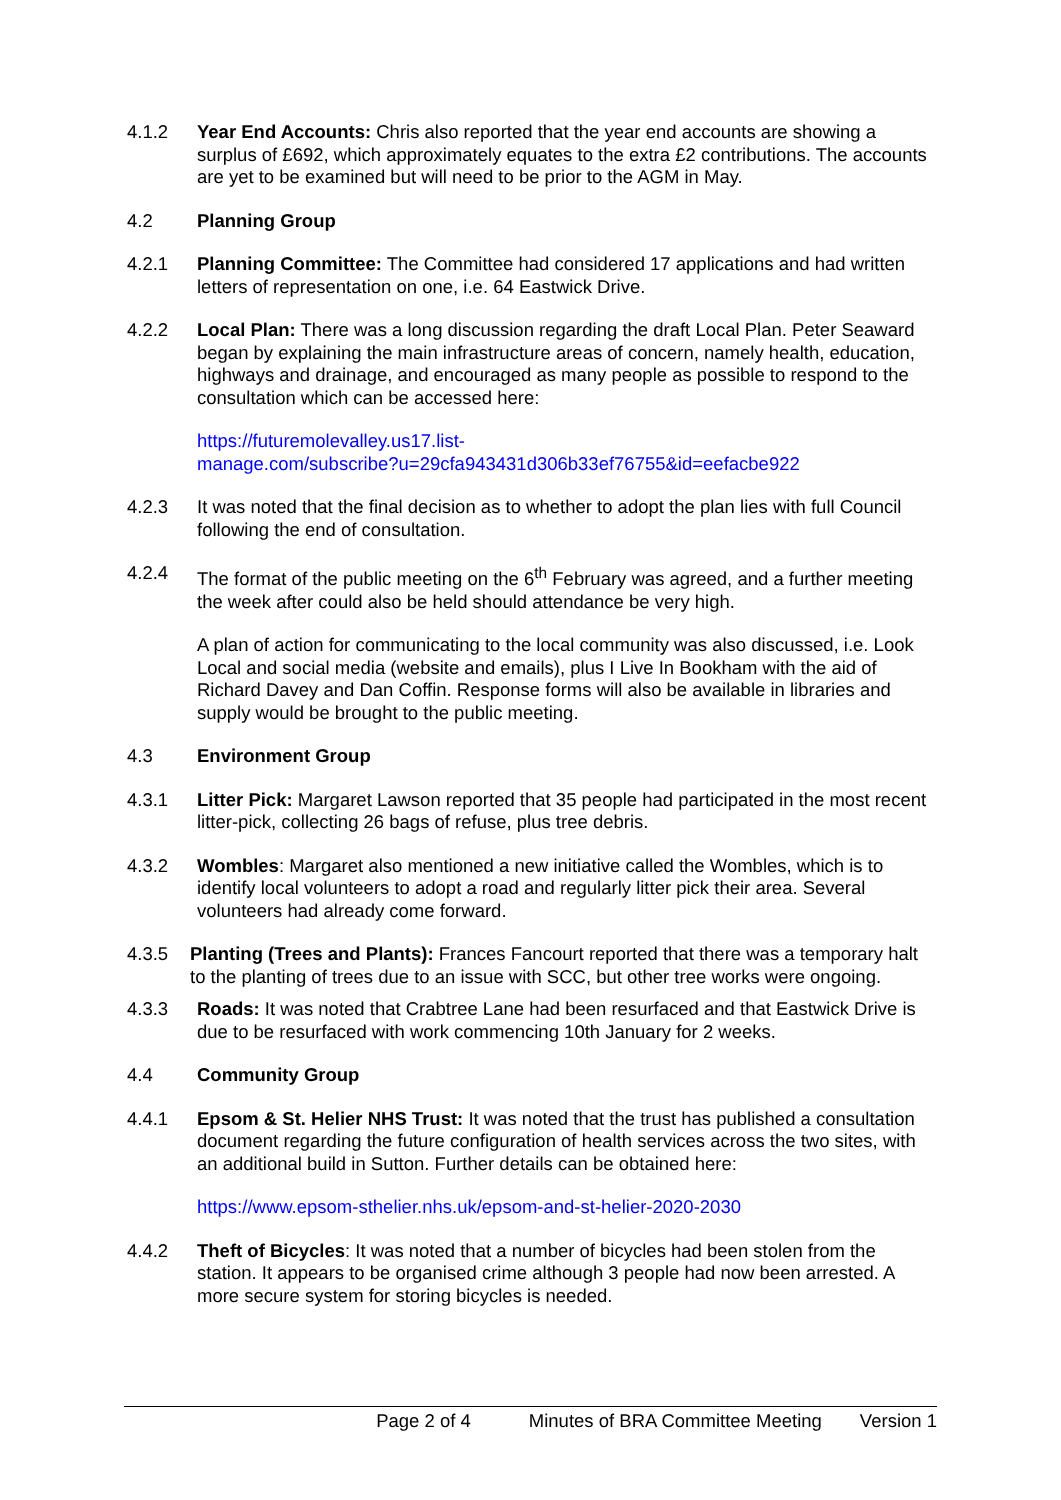4.1.2 Year End Accounts: Chris also reported that the year end accounts are showing a surplus of £692, which approximately equates to the extra £2 contributions. The accounts are yet to be examined but will need to be prior to the AGM in May.
4.2 Planning Group
4.2.1 Planning Committee: The Committee had considered 17 applications and had written letters of representation on one, i.e. 64 Eastwick Drive.
4.2.2 Local Plan: There was a long discussion regarding the draft Local Plan. Peter Seaward began by explaining the main infrastructure areas of concern, namely health, education, highways and drainage, and encouraged as many people as possible to respond to the consultation which can be accessed here:
https://futuremolevalley.us17.list-
manage.com/subscribe?u=29cfa943431d306b33ef76755&id=eefacbe922
4.2.3 It was noted that the final decision as to whether to adopt the plan lies with full Council following the end of consultation.
4.2.4 The format of the public meeting on the 6<sup>th</sup> February was agreed, and a further meeting the week after could also be held should attendance be very high.
A plan of action for communicating to the local community was also discussed, i.e. Look Local and social media (website and emails), plus I Live In Bookham with the aid of Richard Davey and Dan Coffin. Response forms will also be available in libraries and supply would be brought to the public meeting.
4.3 Environment Group
4.3.1 Litter Pick: Margaret Lawson reported that 35 people had participated in the most recent litter-pick, collecting 26 bags of refuse, plus tree debris.
4.3.2 Wombles: Margaret also mentioned a new initiative called the Wombles, which is to identify local volunteers to adopt a road and regularly litter pick their area. Several volunteers had already come forward.
4.3.5 Planting (Trees and Plants): Frances Fancourt reported that there was a temporary halt to the planting of trees due to an issue with SCC, but other tree works were ongoing.
4.3.3 Roads: It was noted that Crabtree Lane had been resurfaced and that Eastwick Drive is due to be resurfaced with work commencing 10th January for 2 weeks.
4.4 Community Group
4.4.1 Epsom & St. Helier NHS Trust: It was noted that the trust has published a consultation document regarding the future configuration of health services across the two sites, with an additional build in Sutton. Further details can be obtained here:
https://www.epsom-sthelier.nhs.uk/epsom-and-st-helier-2020-2030
4.4.2 Theft of Bicycles: It was noted that a number of bicycles had been stolen from the station. It appears to be organised crime although 3 people had now been arrested. A more secure system for storing bicycles is needed.
Page 2 of 4 Minutes of BRA Committee Meeting Version 1